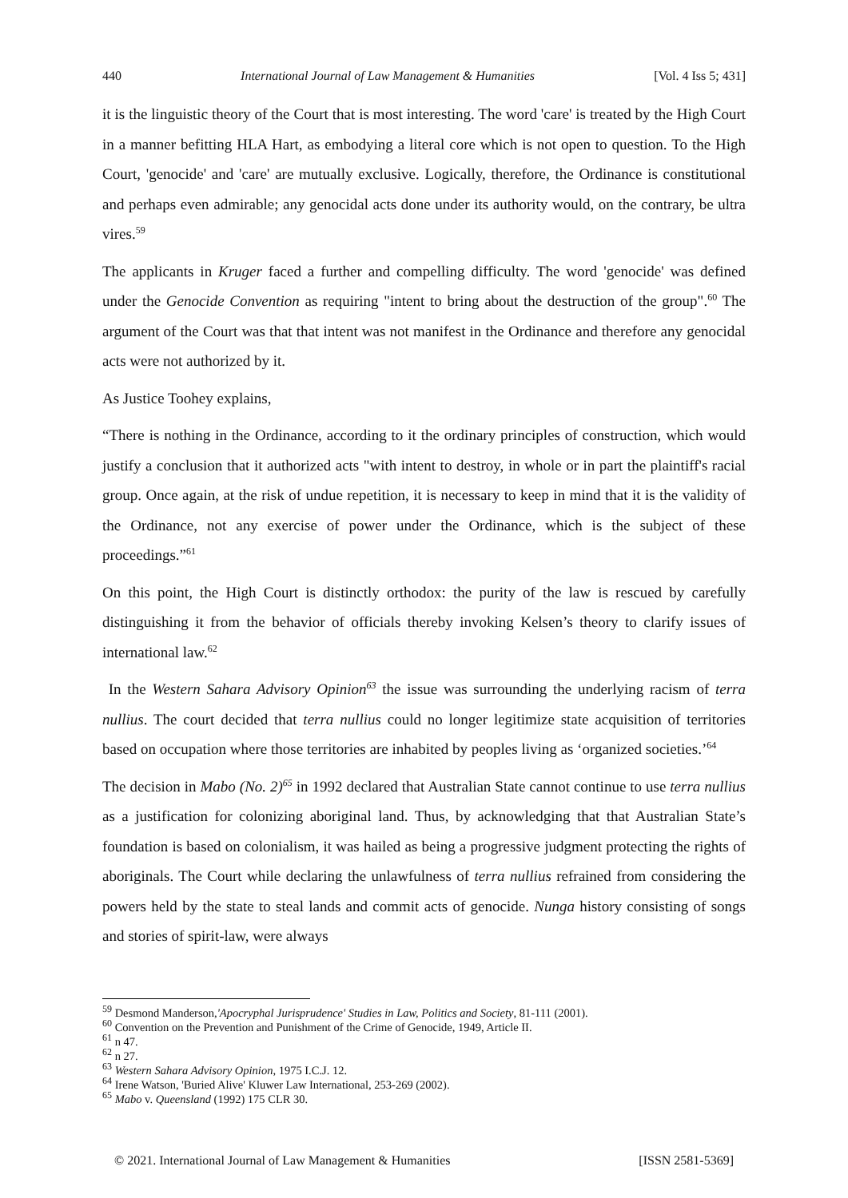440 International Journal of Law Management & Humanities [Vol. 4 Iss 5; 431]
it is the linguistic theory of the Court that is most interesting. The word 'care' is treated by the High Court in a manner befitting HLA Hart, as embodying a literal core which is not open to question. To the High Court, 'genocide' and 'care' are mutually exclusive. Logically, therefore, the Ordinance is constitutional and perhaps even admirable; any genocidal acts done under its authority would, on the contrary, be ultra vires.<sup>59</sup>
The applicants in Kruger faced a further and compelling difficulty. The word 'genocide' was defined under the Genocide Convention as requiring "intent to bring about the destruction of the group".<sup>60</sup> The argument of the Court was that that intent was not manifest in the Ordinance and therefore any genocidal acts were not authorized by it.
As Justice Toohey explains,
“There is nothing in the Ordinance, according to it the ordinary principles of construction, which would justify a conclusion that it authorized acts "with intent to destroy, in whole or in part the plaintiff's racial group. Once again, at the risk of undue repetition, it is necessary to keep in mind that it is the validity of the Ordinance, not any exercise of power under the Ordinance, which is the subject of these proceedings.”<sup>61</sup>
On this point, the High Court is distinctly orthodox: the purity of the law is rescued by carefully distinguishing it from the behavior of officials thereby invoking Kelsen’s theory to clarify issues of international law.<sup>62</sup>
In the Western Sahara Advisory Opinion<sup>63</sup> the issue was surrounding the underlying racism of terra nullius. The court decided that terra nullius could no longer legitimize state acquisition of territories based on occupation where those territories are inhabited by peoples living as ‘organized societies.’<sup>64</sup>
The decision in Mabo (No. 2)<sup>65</sup> in 1992 declared that Australian State cannot continue to use terra nullius as a justification for colonizing aboriginal land. Thus, by acknowledging that that Australian State’s foundation is based on colonialism, it was hailed as being a progressive judgment protecting the rights of aboriginals. The Court while declaring the unlawfulness of terra nullius refrained from considering the powers held by the state to steal lands and commit acts of genocide. Nunga history consisting of songs and stories of spirit-law, were always
<sup>59</sup> Desmond Manderson,'Apocryphal Jurisprudence' Studies in Law, Politics and Society, 81-111 (2001).
<sup>60</sup> Convention on the Prevention and Punishment of the Crime of Genocide, 1949, Article II.
<sup>61</sup> n 47.
<sup>62</sup> n 27.
<sup>63</sup> Western Sahara Advisory Opinion, 1975 I.C.J. 12.
<sup>64</sup> Irene Watson, 'Buried Alive' Kluwer Law International, 253-269 (2002).
<sup>65</sup> Mabo v. Queensland (1992) 175 CLR 30.
© 2021. International Journal of Law Management & Humanities [ISSN 2581-5369]